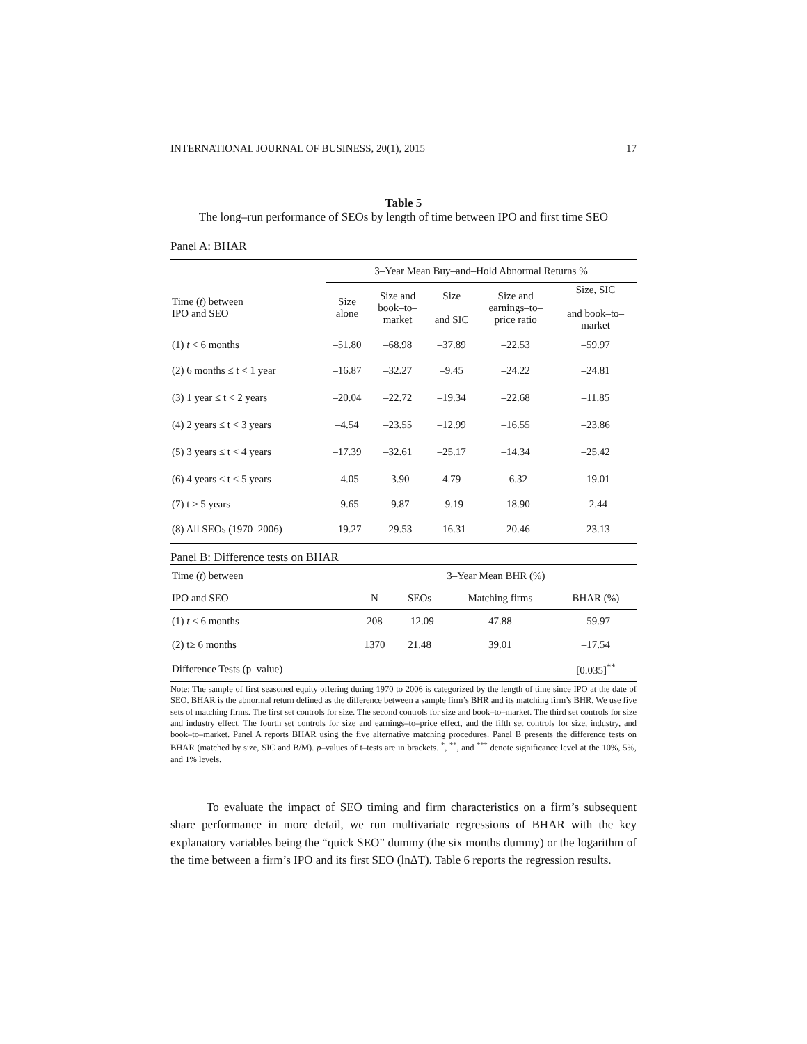INTERNATIONAL JOURNAL OF BUSINESS, 20(1), 2015 17
Table 5
The long–run performance of SEOs by length of time between IPO and first time SEO
Panel A: BHAR
| | 3–Year Mean Buy–and–Hold Abnormal Returns % | | | | |
| --- | --- | --- | --- | --- | --- |
| Time ( t ) between IPO and SEO | Size alone | Size and book–to– market | Size and SIC | Size and earnings–to– price ratio | Size, SIC and book–to– market |
| (1) t < 6 months | –51.80 | –68.98 | –37.89 | –22.53 | –59.97 |
| (2) 6 months ≤ t < 1 year | –16.87 | –32.27 | –9.45 | –24.22 | –24.81 |
| (3) 1 year ≤ t < 2 years | –20.04 | –22.72 | –19.34 | –22.68 | –11.85 |
| (4) 2 years ≤ t < 3 years | –4.54 | –23.55 | –12.99 | –16.55 | –23.86 |
| (5) 3 years ≤ t < 4 years | –17.39 | –32.61 | –25.17 | –14.34 | –25.42 |
| (6) 4 years ≤ t < 5 years | –4.05 | –3.90 | 4.79 | –6.32 | –19.01 |
| (7) t ≥ 5 years | –9.65 | –9.87 | –9.19 | –18.90 | –2.44 |
| (8) All SEOs (1970–2006) | –19.27 | –29.53 | –16.31 | –20.46 | –23.13 |
Panel B: Difference tests on BHAR
| Time ( t ) between | 3–Year Mean BHR (%) | | | |
| --- | --- | --- | --- | --- |
| IPO and SEO | N | SEOs | Matching firms | BHAR (%) |
| (1) t < 6 months | 208 | –12.09 | 47.88 | –59.97 |
| (2) t≥ 6 months | 1370 | 21.48 | 39.01 | –17.54 |
| Difference Tests (p–value) | | | | [0.035]<sup>**</sup> |
Note: The sample of first seasoned equity offering during 1970 to 2006 is categorized by the length of time since IPO at the date of SEO. BHAR is the abnormal return defined as the difference between a sample firm’s BHR and its matching firm’s BHR. We use five sets of matching firms. The first set controls for size. The second controls for size and book–to–market. The third set controls for size and industry effect. The fourth set controls for size and earnings–to–price effect, and the fifth set controls for size, industry, and book–to–market. Panel A reports BHAR using the five alternative matching procedures. Panel B presents the difference tests on BHAR (matched by size, SIC and B/M). p–values of t–tests are in brackets. <sup>*</sup>, <sup>**</sup>, and <sup>***</sup> denote significance level at the 10%, 5%, and 1% levels.
To evaluate the impact of SEO timing and firm characteristics on a firm’s subsequent share performance in more detail, we run multivariate regressions of BHAR with the key explanatory variables being the “quick SEO” dummy (the six months dummy) or the logarithm of the time between a firm’s IPO and its first SEO (lnΔT). Table 6 reports the regression results.